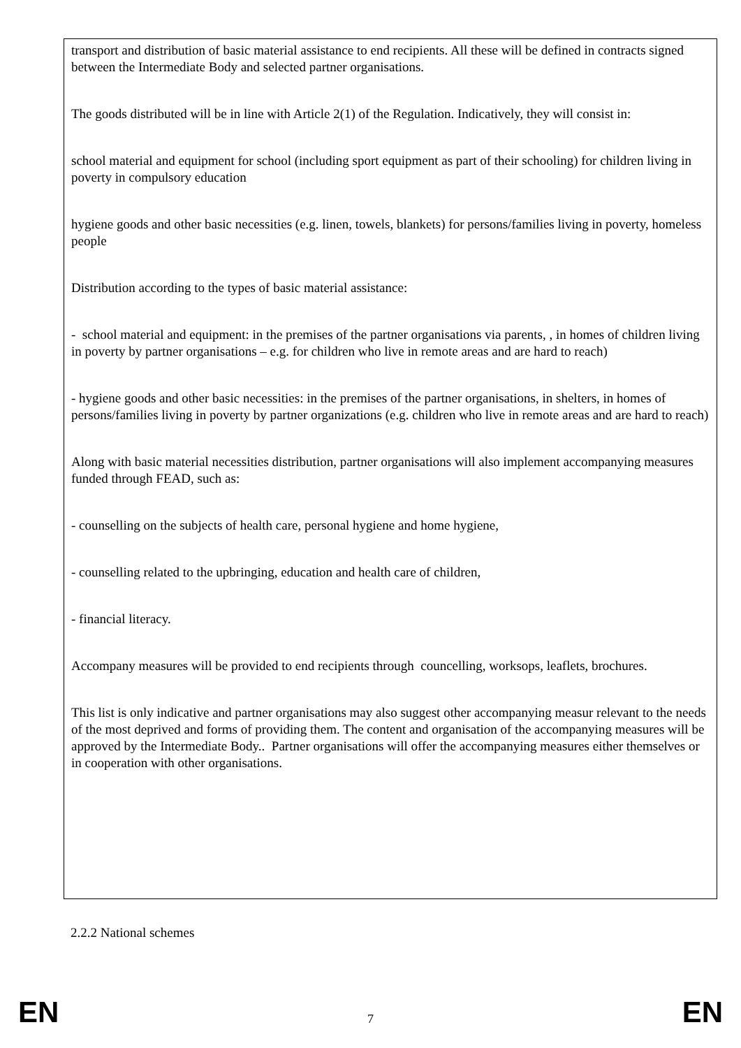transport and distribution of basic material assistance to end recipients. All these will be defined in contracts signed between the Intermediate Body and selected partner organisations.
The goods distributed will be in line with Article 2(1) of the Regulation. Indicatively, they will consist in:
school material and equipment for school (including sport equipment as part of their schooling) for children living in poverty in compulsory education
hygiene goods and other basic necessities (e.g. linen, towels, blankets) for persons/families living in poverty, homeless people
Distribution according to the types of basic material assistance:
- school material and equipment: in the premises of the partner organisations via parents, , in homes of children living in poverty by partner organisations – e.g. for children who live in remote areas and are hard to reach)
- hygiene goods and other basic necessities: in the premises of the partner organisations, in shelters, in homes of persons/families living in poverty by partner organizations (e.g. children who live in remote areas and are hard to reach)
Along with basic material necessities distribution, partner organisations will also implement accompanying measures funded through FEAD, such as:
- counselling on the subjects of health care, personal hygiene and home hygiene,
- counselling related to the upbringing, education and health care of children,
- financial literacy.
Accompany measures will be provided to end recipients through councelling, worksops, leaflets, brochures.
This list is only indicative and partner organisations may also suggest other accompanying measur relevant to the needs of the most deprived and forms of providing them. The content and organisation of the accompanying measures will be approved by the Intermediate Body.. Partner organisations will offer the accompanying measures either themselves or in cooperation with other organisations.
2.2.2 National schemes
EN 7 EN